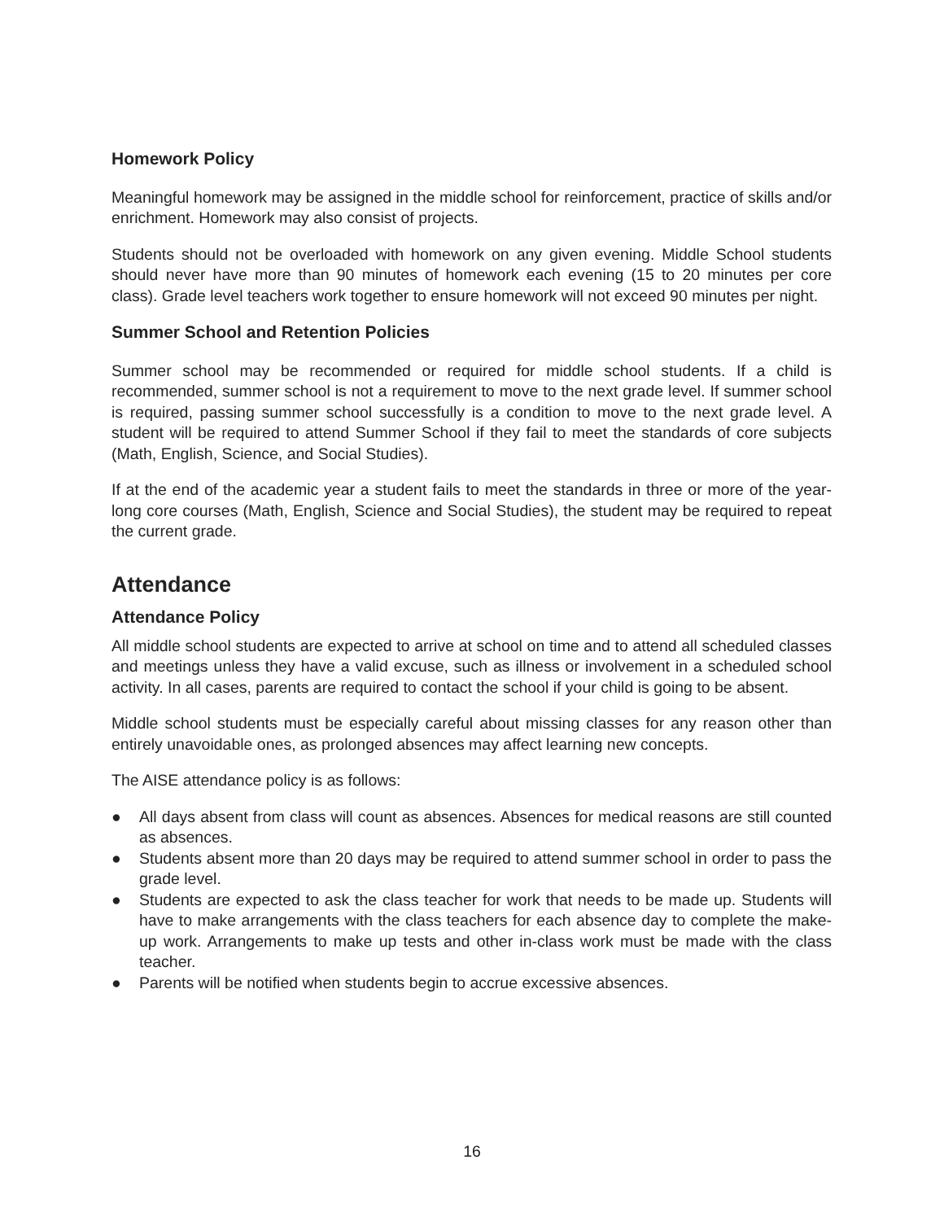Homework Policy
Meaningful homework may be assigned in the middle school for reinforcement, practice of skills and/or enrichment. Homework may also consist of projects.
Students should not be overloaded with homework on any given evening. Middle School students should never have more than 90 minutes of homework each evening (15 to 20 minutes per core class). Grade level teachers work together to ensure homework will not exceed 90 minutes per night.
Summer School and Retention Policies
Summer school may be recommended or required for middle school students. If a child is recommended, summer school is not a requirement to move to the next grade level. If summer school is required, passing summer school successfully is a condition to move to the next grade level. A student will be required to attend Summer School if they fail to meet the standards of core subjects (Math, English, Science, and Social Studies).
If at the end of the academic year a student fails to meet the standards in three or more of the year-long core courses (Math, English, Science and Social Studies), the student may be required to repeat the current grade.
Attendance
Attendance Policy
All middle school students are expected to arrive at school on time and to attend all scheduled classes and meetings unless they have a valid excuse, such as illness or involvement in a scheduled school activity. In all cases, parents are required to contact the school if your child is going to be absent.
Middle school students must be especially careful about missing classes for any reason other than entirely unavoidable ones, as prolonged absences may affect learning new concepts.
The AISE attendance policy is as follows:
● All days absent from class will count as absences. Absences for medical reasons are still counted as absences.
● Students absent more than 20 days may be required to attend summer school in order to pass the grade level.
● Students are expected to ask the class teacher for work that needs to be made up. Students will have to make arrangements with the class teachers for each absence day to complete the make-up work. Arrangements to make up tests and other in-class work must be made with the class teacher.
● Parents will be notified when students begin to accrue excessive absences.
16